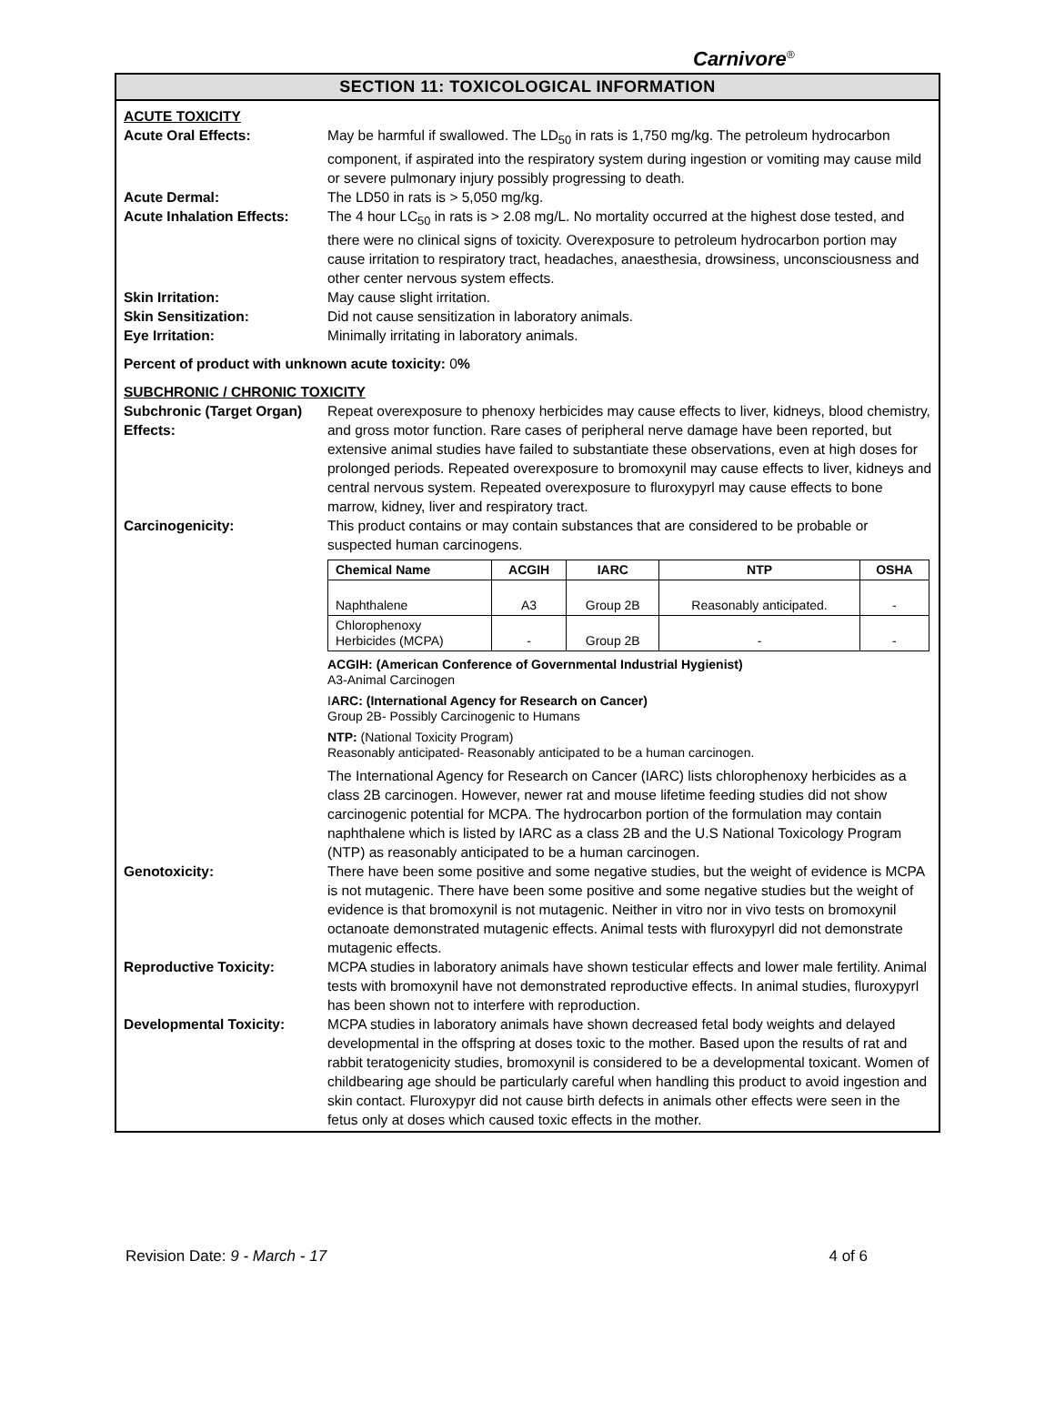Carnivore<sup>®</sup>
SECTION 11: TOXICOLOGICAL INFORMATION
ACUTE TOXICITY
Acute Oral Effects: May be harmful if swallowed. The LD<sub>50</sub> in rats is 1,750 mg/kg. The petroleum hydrocarbon component, if aspirated into the respiratory system during ingestion or vomiting may cause mild or severe pulmonary injury possibly progressing to death.
Acute Dermal: The LD50 in rats is > 5,050 mg/kg.
Acute Inhalation Effects:
The 4 hour LC<sub>50</sub> in rats is > 2.08 mg/L. No mortality occurred at the highest dose tested, and there were no clinical signs of toxicity. Overexposure to petroleum hydrocarbon portion may cause irritation to respiratory tract, headaches, anaesthesia, drowsiness, unconsciousness and other center nervous system effects.
Skin Irritation: May cause slight irritation.
Skin Sensitization: Did not cause sensitization in laboratory animals.
Eye Irritation: Minimally irritating in laboratory animals.
Percent of product with unknown acute toxicity: 0%
SUBCHRONIC / CHRONIC TOXICITY
Subchronic (Target Organ) Effects:
Repeat overexposure to phenoxy herbicides may cause effects to liver, kidneys, blood chemistry, and gross motor function. Rare cases of peripheral nerve damage have been reported, but extensive animal studies have failed to substantiate these observations, even at high doses for prolonged periods. Repeated overexposure to bromoxynil may cause effects to liver, kidneys and central nervous system. Repeated overexposure to fluroxypyrl may cause effects to bone marrow, kidney, liver and respiratory tract.
Carcinogenicity: This product contains or may contain substances that are considered to be probable or suspected human carcinogens.
| Chemical Name | ACGIH | IARC | NTP | OSHA |
| --- | --- | --- | --- | --- |
| Naphthalene | A3 | Group 2B | Reasonably anticipated. | - |
| Chlorophenoxy Herbicides (MCPA) | - | Group 2B | - | - |
ACGIH: (American Conference of Governmental Industrial Hygienist)
A3-Animal Carcinogen
IARC: (International Agency for Research on Cancer)
Group 2B- Possibly Carcinogenic to Humans
NTP: (National Toxicity Program)
Reasonably anticipated- Reasonably anticipated to be a human carcinogen.
The International Agency for Research on Cancer (IARC) lists chlorophenoxy herbicides as a class 2B carcinogen. However, newer rat and mouse lifetime feeding studies did not show carcinogenic potential for MCPA. The hydrocarbon portion of the formulation may contain naphthalene which is listed by IARC as a class 2B and the U.S National Toxicology Program (NTP) as reasonably anticipated to be a human carcinogen.
Genotoxicity: There have been some positive and some negative studies, but the weight of evidence is MCPA is not mutagenic. There have been some positive and some negative studies but the weight of evidence is that bromoxynil is not mutagenic. Neither in vitro nor in vivo tests on bromoxynil octanoate demonstrated mutagenic effects. Animal tests with fluroxypyrl did not demonstrate mutagenic effects.
Reproductive Toxicity: MCPA studies in laboratory animals have shown testicular effects and lower male fertility. Animal tests with bromoxynil have not demonstrated reproductive effects. In animal studies, fluroxypyrl has been shown not to interfere with reproduction.
Developmental Toxicity: MCPA studies in laboratory animals have shown decreased fetal body weights and delayed developmental in the offspring at doses toxic to the mother. Based upon the results of rat and rabbit teratogenicity studies, bromoxynil is considered to be a developmental toxicant. Women of childbearing age should be particularly careful when handling this product to avoid ingestion and skin contact. Fluroxypyr did not cause birth defects in animals other effects were seen in the fetus only at doses which caused toxic effects in the mother.
Revision Date: 9 - March - 17 4 of 6